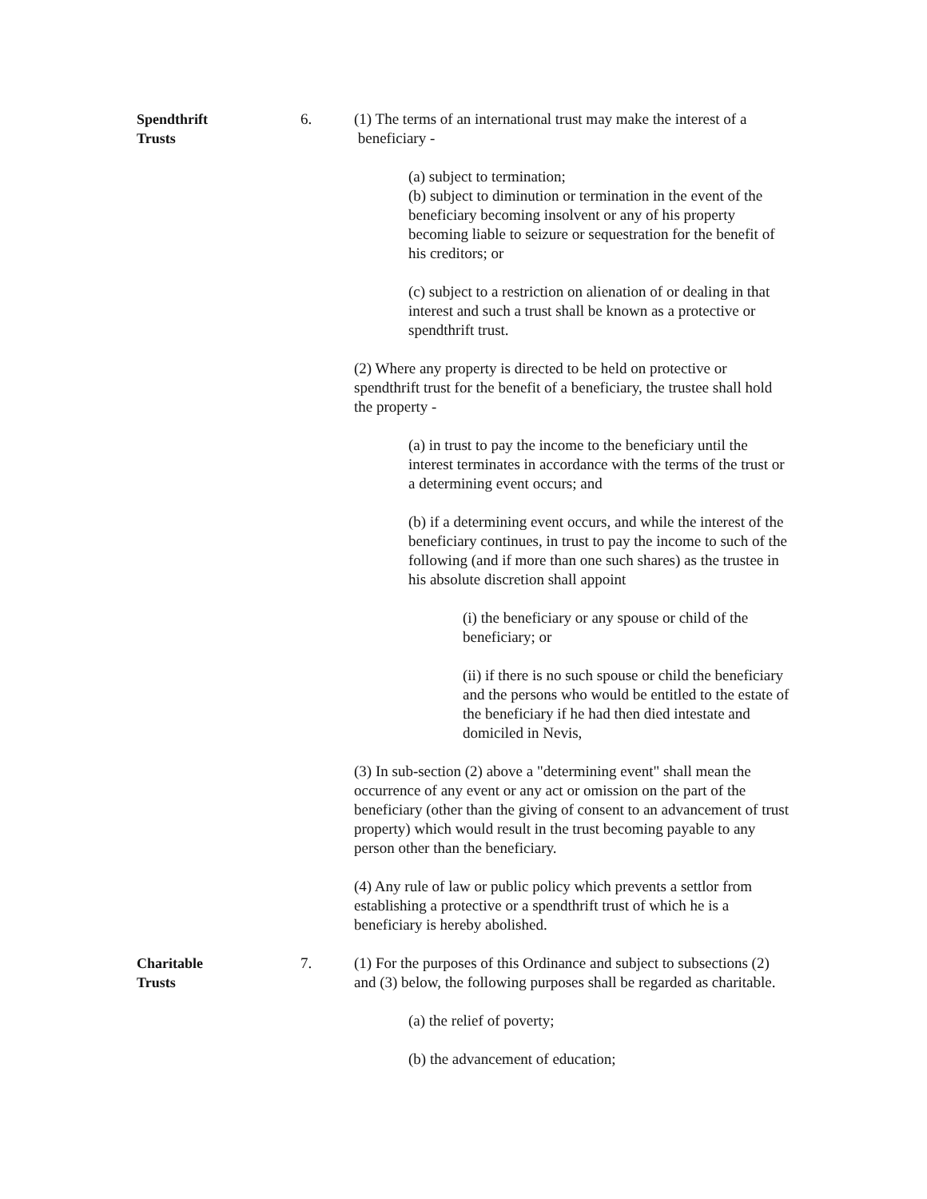Spendthrift
Trusts
6. (1) The terms of an international trust may make the interest of a beneficiary -
(a) subject to termination;
(b) subject to diminution or termination in the event of the beneficiary becoming insolvent or any of his property becoming liable to seizure or sequestration for the benefit of his creditors; or
(c) subject to a restriction on alienation of or dealing in that interest and such a trust shall be known as a protective or spendthrift trust.
(2) Where any property is directed to be held on protective or spendthrift trust for the benefit of a beneficiary, the trustee shall hold the property -
(a) in trust to pay the income to the beneficiary until the interest terminates in accordance with the terms of the trust or a determining event occurs; and
(b) if a determining event occurs, and while the interest of the beneficiary continues, in trust to pay the income to such of the following (and if more than one such shares) as the trustee in his absolute discretion shall appoint
(i) the beneficiary or any spouse or child of the beneficiary; or
(ii) if there is no such spouse or child the beneficiary and the persons who would be entitled to the estate of the beneficiary if he had then died intestate and domiciled in Nevis,
(3) In sub-section (2) above a "determining event" shall mean the occurrence of any event or any act or omission on the part of the beneficiary (other than the giving of consent to an advancement of trust property) which would result in the trust becoming payable to any person other than the beneficiary.
(4) Any rule of law or public policy which prevents a settlor from establishing a protective or a spendthrift trust of which he is a beneficiary is hereby abolished.
Charitable
Trusts
7. (1) For the purposes of this Ordinance and subject to subsections (2) and (3) below, the following purposes shall be regarded as charitable.
(a) the relief of poverty;
(b) the advancement of education;